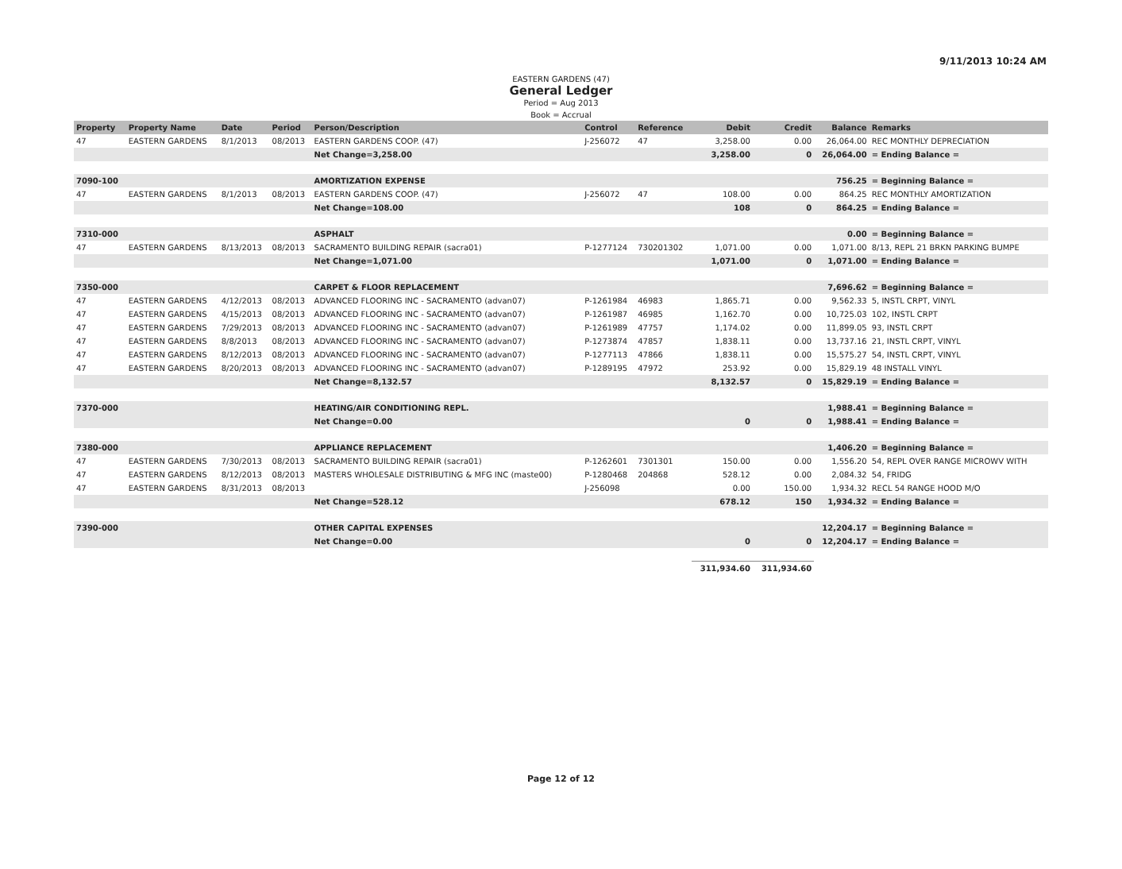9/11/2013 10:24 AM
EASTERN GARDENS (47)
General Ledger
Period = Aug 2013
Book = Accrual
| Property | Property Name | Date | Period | Person/Description | Control | Reference | Debit | Credit | Balance | Remarks |
| --- | --- | --- | --- | --- | --- | --- | --- | --- | --- | --- |
| 47 | EASTERN GARDENS | 8/1/2013 | 08/2013 | EASTERN GARDENS COOP. (47) | J-256072 | 47 | 3,258.00 | 0.00 | 26,064.00 | REC MONTHLY DEPRECIATION |
| | | | | Net Change=3,258.00 | | | 3,258.00 | 0 | 26,064.00 | = Ending Balance = |
| 7090-100 | | | | AMORTIZATION EXPENSE | | | | | 756.25 | = Beginning Balance = |
| 47 | EASTERN GARDENS | 8/1/2013 | 08/2013 | EASTERN GARDENS COOP. (47) | J-256072 | 47 | 108.00 | 0.00 | 864.25 | REC MONTHLY AMORTIZATION |
| | | | | Net Change=108.00 | | | 108 | 0 | 864.25 | = Ending Balance = |
| 7310-000 | | | | ASPHALT | | | | | 0.00 | = Beginning Balance = |
| 47 | EASTERN GARDENS | 8/13/2013 | 08/2013 | SACRAMENTO BUILDING REPAIR (sacra01) | P-1277124 | 730201302 | 1,071.00 | 0.00 | 1,071.00 | 8/13, REPL 21 BRKN PARKING BUMPE |
| | | | | Net Change=1,071.00 | | | 1,071.00 | 0 | 1,071.00 | = Ending Balance = |
| 7350-000 | | | | CARPET & FLOOR REPLACEMENT | | | | | 7,696.62 | = Beginning Balance = |
| 47 | EASTERN GARDENS | 4/12/2013 | 08/2013 | ADVANCED FLOORING INC - SACRAMENTO (advan07) | P-1261984 | 46983 | 1,865.71 | 0.00 | 9,562.33 | 5, INSTL CRPT, VINYL |
| 47 | EASTERN GARDENS | 4/15/2013 | 08/2013 | ADVANCED FLOORING INC - SACRAMENTO (advan07) | P-1261987 | 46985 | 1,162.70 | 0.00 | 10,725.03 | 102, INSTL CRPT |
| 47 | EASTERN GARDENS | 7/29/2013 | 08/2013 | ADVANCED FLOORING INC - SACRAMENTO (advan07) | P-1261989 | 47757 | 1,174.02 | 0.00 | 11,899.05 | 93, INSTL CRPT |
| 47 | EASTERN GARDENS | 8/8/2013 | 08/2013 | ADVANCED FLOORING INC - SACRAMENTO (advan07) | P-1273874 | 47857 | 1,838.11 | 0.00 | 13,737.16 | 21, INSTL CRPT, VINYL |
| 47 | EASTERN GARDENS | 8/12/2013 | 08/2013 | ADVANCED FLOORING INC - SACRAMENTO (advan07) | P-1277113 | 47866 | 1,838.11 | 0.00 | 15,575.27 | 54, INSTL CRPT, VINYL |
| 47 | EASTERN GARDENS | 8/20/2013 | 08/2013 | ADVANCED FLOORING INC - SACRAMENTO (advan07) | P-1289195 | 47972 | 253.92 | 0.00 | 15,829.19 | 48 INSTALL VINYL |
| | | | | Net Change=8,132.57 | | | 8,132.57 | 0 | 15,829.19 | = Ending Balance = |
| 7370-000 | | | | HEATING/AIR CONDITIONING REPL. | | | | | 1,988.41 | = Beginning Balance = |
| | | | | Net Change=0.00 | | | 0 | 0 | 1,988.41 | = Ending Balance = |
| 7380-000 | | | | APPLIANCE REPLACEMENT | | | | | 1,406.20 | = Beginning Balance = |
| 47 | EASTERN GARDENS | 7/30/2013 | 08/2013 | SACRAMENTO BUILDING REPAIR (sacra01) | P-1262601 | 7301301 | 150.00 | 0.00 | 1,556.20 | 54, REPL OVER RANGE MICROWV WITH |
| 47 | EASTERN GARDENS | 8/12/2013 | 08/2013 | MASTERS WHOLESALE DISTRIBUTING & MFG INC (maste00) | P-1280468 | 204868 | 528.12 | 0.00 | 2,084.32 | 54, FRIDG |
| 47 | EASTERN GARDENS | 8/31/2013 | 08/2013 | | J-256098 | | 0.00 | 150.00 | 1,934.32 | RECL 54 RANGE HOOD M/O |
| | | | | Net Change=528.12 | | | 678.12 | 150 | 1,934.32 | = Ending Balance = |
| 7390-000 | | | | OTHER CAPITAL EXPENSES | | | | | 12,204.17 | = Beginning Balance = |
| | | | | Net Change=0.00 | | | 0 | 0 | 12,204.17 | = Ending Balance = |
| | | | | | | | 311,934.60 | 311,934.60 | | |
Page 12 of 12